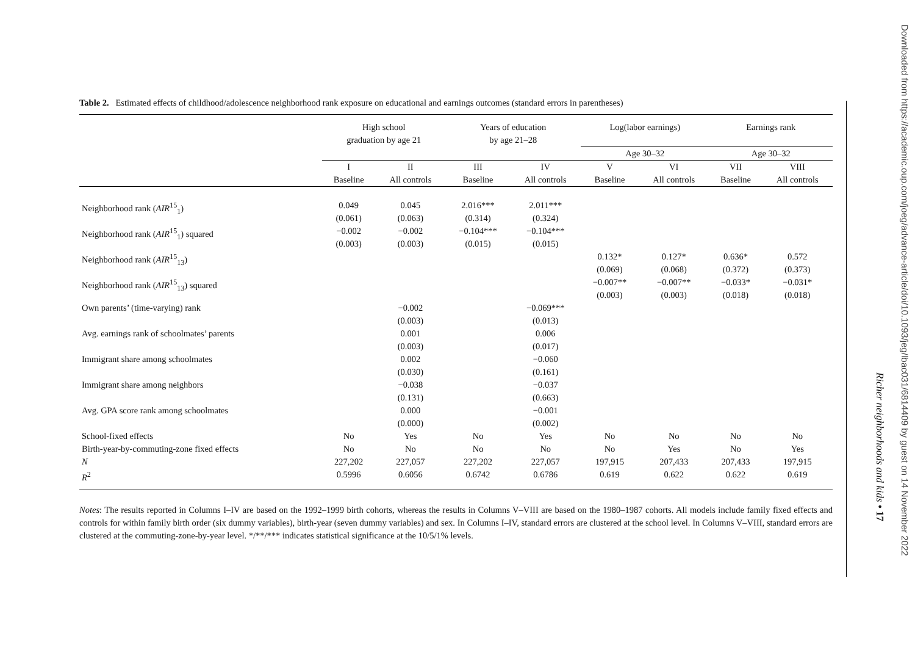Table 2. Estimated effects of childhood/adolescence neighborhood rank exposure on educational and earnings outcomes (standard errors in parentheses)
| | High school graduation by age 21 | | Years of education by age 21–28 | | Log(labor earnings) | | Earnings rank | |
| --- | --- | --- | --- | --- | --- | --- | --- | --- |
| | | | | | Age 30–32 | | Age 30–32 | |
| | I Baseline | II All controls | III Baseline | IV All controls | V Baseline | VI All controls | VII Baseline | VIII All controls |
| Neighborhood rank ( AIR<sup>15</sup><sub>1</sub>) | 0.049 (0.061) | 0.045 (0.063) | 2.016*** (0.314) | 2.011*** (0.324) | | | | |
| Neighborhood rank ( AIR<sup>15</sup><sub>1</sub>) squared | −0.002 (0.003) | −0.002 (0.003) | −0.104*** (0.015) | −0.104*** (0.015) | | | | |
| Neighborhood rank ( AIR<sup>15</sup><sub>13</sub>) | | | | | 0.132* (0.069) | 0.127* (0.068) | 0.636* (0.372) | 0.572 (0.373) |
| Neighborhood rank ( AIR<sup>15</sup><sub>13</sub>) squared | | | | | −0.007** (0.003) | −0.007** (0.003) | −0.033* (0.018) | −0.031* (0.018) |
| Own parents’ (time-varying) rank | | −0.002 (0.003) | | −0.069*** (0.013) | | | | |
| Avg. earnings rank of schoolmates’ parents | | 0.001 (0.003) | | 0.006 (0.017) | | | | |
| Immigrant share among schoolmates | | 0.002 (0.030) | | −0.060 (0.161) | | | | |
| Immigrant share among neighbors | | −0.038 (0.131) | | −0.037 (0.663) | | | | |
| Avg. GPA score rank among schoolmates | | 0.000 (0.000) | | −0.001 (0.002) | | | | |
| School-fixed effects | No | Yes | No | Yes | No | No | No | No |
| Birth-year-by-commuting-zone fixed effects | No | No | No | No | No | Yes | No | Yes |
| N | 227,202 | 227,057 | 227,202 | 227,057 | 197,915 | 207,433 | 207,433 | 197,915 |
| R<sup>2</sup> | 0.5996 | 0.6056 | 0.6742 | 0.6786 | 0.619 | 0.622 | 0.622 | 0.619 |
Notes: The results reported in Columns I–IV are based on the 1992–1999 birth cohorts, whereas the results in Columns V–VIII are based on the 1980–1987 cohorts. All models include family fixed effects and controls for within family birth order (six dummy variables), birth-year (seven dummy variables) and sex. In Columns I–IV, standard errors are clustered at the school level. In Columns V–VIII, standard errors are clustered at the commuting-zone-by-year level. */**/*** indicates statistical significance at the 10/5/1% levels.
Richer neighborhoods and kids • 17
Downloaded from https://academic.oup.com/joeg/advance-article/doi/10.1093/jeg/lbac031/6814409 by guest on 14 November 2022